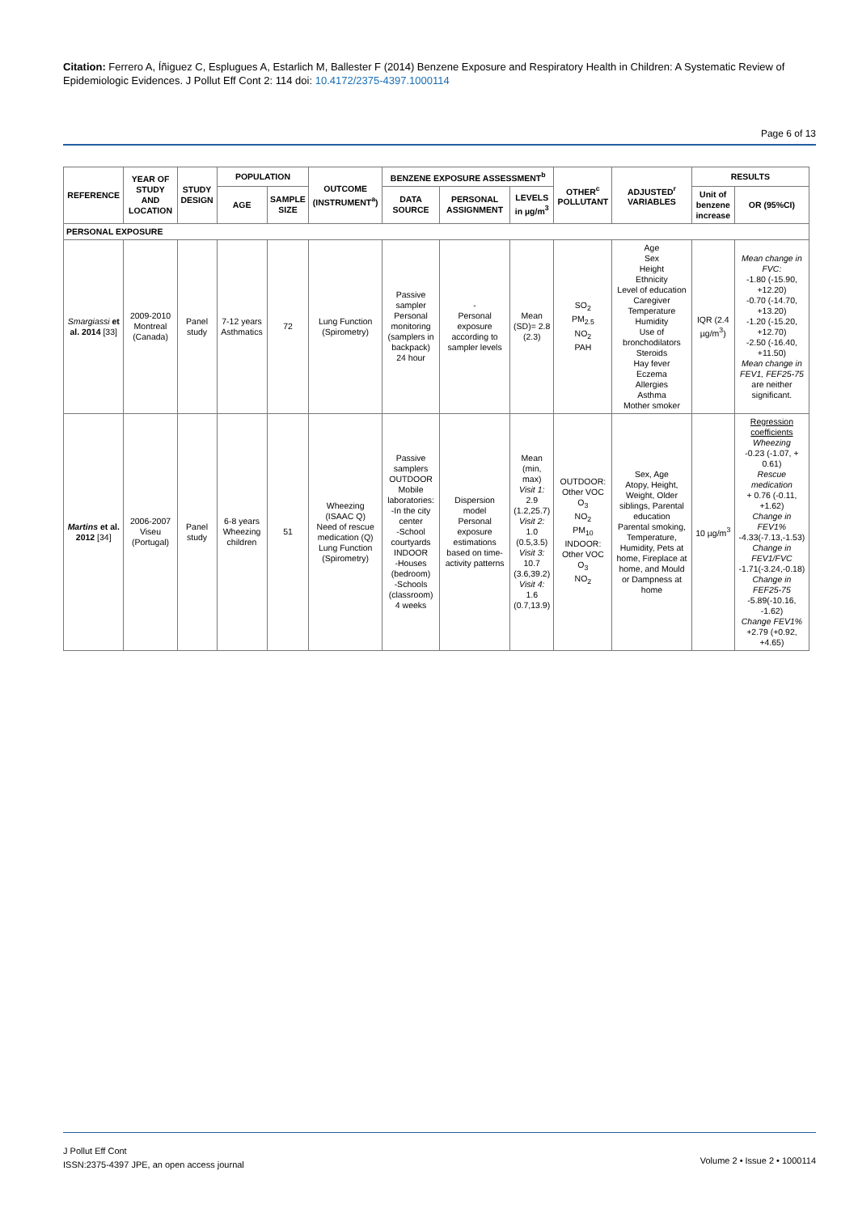Citation: Ferrero A, Íñiguez C, Esplugues A, Estarlich M, Ballester F (2014) Benzene Exposure and Respiratory Health in Children: A Systematic Review of Epidemiologic Evidences. J Pollut Eff Cont 2: 114 doi: 10.4172/2375-4397.1000114
Page 6 of 13
| REFERENCE | YEAR OF STUDY AND LOCATION | STUDY DESIGN | POPULATION | | OUTCOME (INSTRUMENT<sup>a</sup>) | BENZENE EXPOSURE ASSESSMENT<sup>b</sup> | | | OTHER<sup>c</sup> POLLUTANT | ADJUSTED<sup>r</sup> VARIABLES | RESULTS | |
| --- | --- | --- | --- | --- | --- | --- | --- | --- | --- | --- | --- | --- |
| | | | AGE | SAMPLE SIZE | | DATA SOURCE | PERSONAL ASSIGNMENT | LEVELS in µg/m<sup>3</sup> | | | Unit of benzene increase | OR (95%CI) |
| PERSONAL EXPOSURE | | | | | | | | | | | | |
| Smargiassi et al. 2014 [33] | 2009-2010 Montreal (Canada) | Panel study | 7-12 years Asthmatics | 72 | Lung Function (Spirometry) | Passive sampler Personal monitoring (samplers in backpack) 24 hour | - Personal exposure according to sampler levels | Mean (SD)= 2.8 (2.3) | SO<sub>2</sub> PM<sub>2.5</sub> NO<sub>2</sub> PAH | Age Sex Height Ethnicity Level of education Caregiver Temperature Humidity Use of bronchodilators Steroids Hay fever Eczema Allergies Asthma Mother smoker | IQR (2.4 µg/m<sup>3</sup>) | Mean change in FVC: -1.80 (-15.90, +12.20) -0.70 (-14.70, +13.20) -1.20 (-15.20, +12.70) -2.50 (-16.40, +11.50) Mean change in FEV1, FEF25-75 are neither significant. |
| Martins et al. 2012 [34] | 2006-2007 Viseu (Portugal) | Panel study | 6-8 years Wheezing children | 51 | Wheezing (ISAAC Q) Need of rescue medication (Q) Lung Function (Spirometry) | Passive samplers OUTDOOR Mobile laboratories: -In the city center -School courtyards INDOOR -Houses (bedroom) -Schools (classroom) 4 weeks | Dispersion model Personal exposure estimations based on time-activity patterns | Mean (min, max) Visit 1: 2.9 (1.2,25.7) Visit 2: 1.0 (0.5,3.5) Visit 3: 10.7 (3.6,39.2) Visit 4: 1.6 (0.7,13.9) | OUTDOOR: Other VOC O<sub>3</sub> NO<sub>2</sub> PM<sub>10</sub> INDOOR: Other VOC O<sub>3</sub> NO<sub>2</sub> | Sex, Age Atopy, Height, Weight, Older siblings, Parental education Parental smoking, Temperature, Humidity, Pets at home, Fireplace at home, and Mould or Dampness at home | 10 µg/m<sup>3</sup> | Regression coefficients Wheezing -0.23 (-1.07, + 0.61) Rescue medication + 0.76 (-0.11, +1.62) Change in FEV1% -4.33(-7.13,-1.53) Change in FEV1/FVC -1.71(-3.24,-0.18) Change in FEF25-75 -5.89(-10.16, -1.62) Change FEV1% +2.79 (+0.92, +4.65) |
J Pollut Eff Cont
ISSN:2375-4397 JPE, an open access journal
Volume 2 • Issue 2 • 1000114